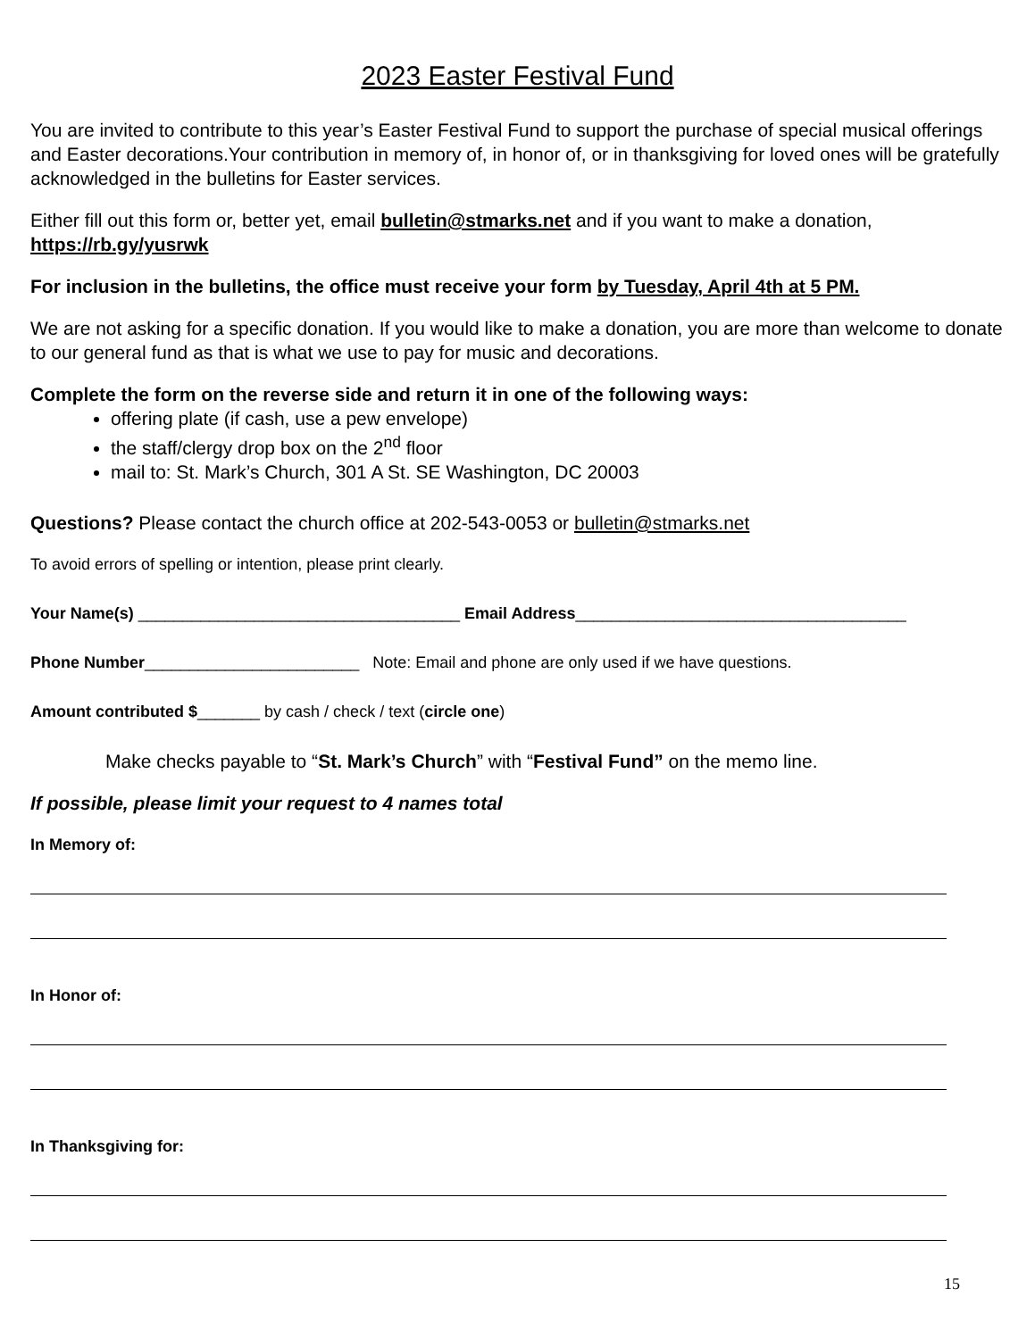2023 Easter Festival Fund
You are invited to contribute to this year’s Easter Festival Fund to support the purchase of special musical offerings and Easter decorations.Your contribution in memory of, in honor of, or in thanksgiving for loved ones will be gratefully acknowledged in the bulletins for Easter services.
Either fill out this form or, better yet, email bulletin@stmarks.net and if you want to make a donation, https://rb.gy/yusrwk
For inclusion in the bulletins, the office must receive your form by Tuesday, April 4th at 5 PM.
We are not asking for a specific donation. If you would like to make a donation, you are more than welcome to donate to our general fund as that is what we use to pay for music and decorations.
Complete the form on the reverse side and return it in one of the following ways:
offering plate (if cash, use a pew envelope)
the staff/clergy drop box on the 2<sup>nd</sup> floor
mail to: St. Mark’s Church, 301 A St. SE Washington, DC 20003
Questions? Please contact the church office at 202-543-0053 or bulletin@stmarks.net
To avoid errors of spelling or intention, please print clearly.
Your Name(s) ____________________________________ Email Address_____________________________________
Phone Number________________________ Note: Email and phone are only used if we have questions.
Amount contributed $_______ by cash / check / text (circle one)
Make checks payable to “St. Mark’s Church” with “Festival Fund” on the memo line.
If possible, please limit your request to 4 names total
In Memory of:
In Honor of:
In Thanksgiving for:
15